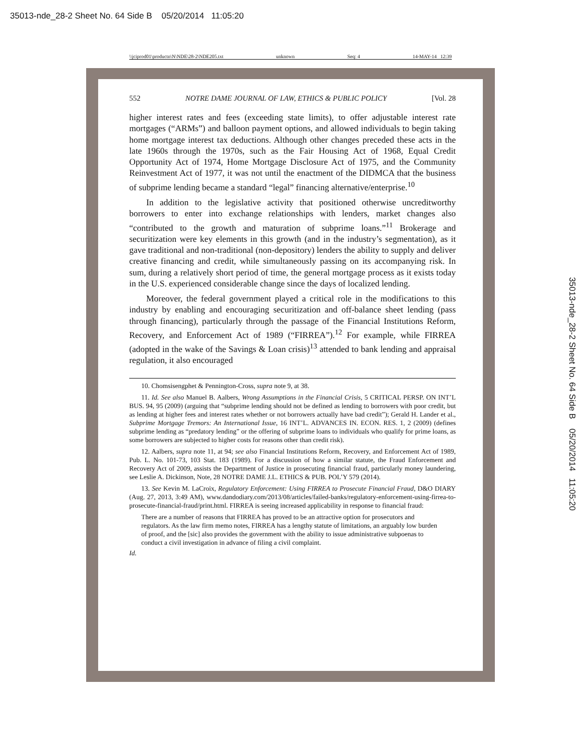35013-nde_28-2 Sheet No. 64 Side B 05/20/2014 11:05:20
\\jciprod01\productn\N\NDE\28-2\NDE205.txt unknown Seq: 4 14-MAY-14 12:39
552 NOTRE DAME JOURNAL OF LAW, ETHICS & PUBLIC POLICY [Vol. 28
higher interest rates and fees (exceeding state limits), to offer adjustable interest rate mortgages (“ARMs”) and balloon payment options, and allowed individuals to begin taking home mortgage interest tax deductions. Although other changes preceded these acts in the late 1960s through the 1970s, such as the Fair Housing Act of 1968, Equal Credit Opportunity Act of 1974, Home Mortgage Disclosure Act of 1975, and the Community Reinvestment Act of 1977, it was not until the enactment of the DIDMCA that the business of subprime lending became a standard “legal” financing alternative/enterprise.<sup>10</sup>
In addition to the legislative activity that positioned otherwise uncreditworthy borrowers to enter into exchange relationships with lenders, market changes also “contributed to the growth and maturation of subprime loans.”<sup>11</sup> Brokerage and securitization were key elements in this growth (and in the industry’s segmentation), as it gave traditional and non-traditional (non-depository) lenders the ability to supply and deliver creative financing and credit, while simultaneously passing on its accompanying risk. In sum, during a relatively short period of time, the general mortgage process as it exists today in the U.S. experienced considerable change since the days of localized lending.
Moreover, the federal government played a critical role in the modifications to this industry by enabling and encouraging securitization and off-balance sheet lending (pass through financing), particularly through the passage of the Financial Institutions Reform, Recovery, and Enforcement Act of 1989 (“FIRREA”).<sup>12</sup> For example, while FIRREA (adopted in the wake of the Savings & Loan crisis)<sup>13</sup> attended to bank lending and appraisal regulation, it also encouraged
10. Chomsisengphet & Pennington-Cross, supra note 9, at 38.
11. Id. See also Manuel B. Aalbers, Wrong Assumptions in the Financial Crisis, 5 CRITICAL PERSP. ON INT’L BUS. 94, 95 (2009) (arguing that “subprime lending should not be defined as lending to borrowers with poor credit, but as lending at higher fees and interest rates whether or not borrowers actually have bad credit”); Gerald H. Lander et al., Subprime Mortgage Tremors: An International Issue, 16 INT’L. ADVANCES IN. ECON. RES. 1, 2 (2009) (defines subprime lending as “predatory lending” or the offering of subprime loans to individuals who qualify for prime loans, as some borrowers are subjected to higher costs for reasons other than credit risk).
12. Aalbers, supra note 11, at 94; see also Financial Institutions Reform, Recovery, and Enforcement Act of 1989, Pub. L. No. 101-73, 103 Stat. 183 (1989). For a discussion of how a similar statute, the Fraud Enforcement and Recovery Act of 2009, assists the Department of Justice in prosecuting financial fraud, particularly money laundering, see Leslie A. Dickinson, Note, 28 NOTRE DAME J.L. ETHICS & PUB. POL’Y 579 (2014).
13. See Kevin M. LaCroix, Regulatory Enforcement: Using FIRREA to Prosecute Financial Fraud, D&O DIARY (Aug. 27, 2013, 3:49 AM), www.dandodiary.com/2013/08/articles/failed-banks/regulatory-enforcement-using-firrea-to-prosecute-financial-fraud/print.html. FIRREA is seeing increased applicability in response to financial fraud:
There are a number of reasons that FIRREA has proved to be an attractive option for prosecutors and regulators. As the law firm memo notes, FIRREA has a lengthy statute of limitations, an arguably low burden of proof, and the [sic] also provides the government with the ability to issue administrative subpoenas to conduct a civil investigation in advance of filing a civil complaint.
Id.
35013-nde_28-2 Sheet No. 64 Side B 05/20/2014 11:05:20